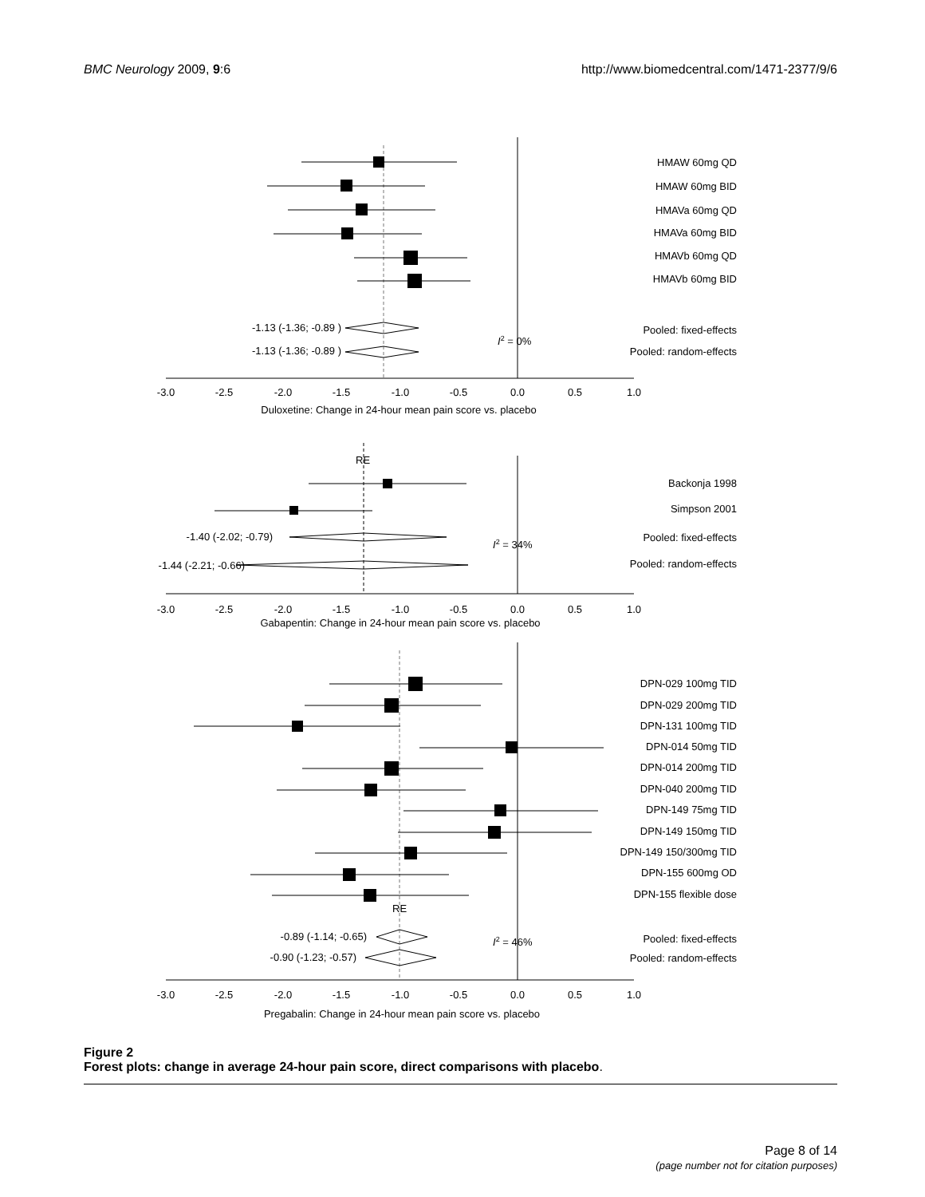BMC Neurology 2009, 9:6 http://www.biomedcentral.com/1471-2377/9/6
HMAW 60mg QD
HMAW 60mg BID
HMAVa 60mg QD
HMAVa 60mg BID
HMAVb 60mg QD
HMAVb 60mg BID
Pooled: fixed-effects
Pooled: random-effects
-1.13 (-1.36; -0.89 )
-1.13 (-1.36; -0.89 )
Backonja 1998
Simpson 2001
Pooled: fixed-effects
Pooled: random-effects
-1.40 (-2.02; -0.79)
-1.44 (-2.21; -0.66)
DPN-029 100mg TID
DPN-029 200mg TID
DPN-131 100mg TID
DPN-014 50mg TID
DPN-014 200mg TID
DPN-040 200mg TID
DPN-149 75mg TID
DPN-149 150mg TID
DPN-149 150/300mg TID
DPN-155 600mg OD
DPN-155 flexible dose
Pooled: fixed-effects
Pooled: random-effects
-0.89 (-1.14; -0.65)
-0.90 (-1.23; -0.57)
I2 = 0%
I2 = 34%
I2 = 46%
RE
RE
-3.0
-2.5
-2.0
-1.5
-1.0
-0.5
0.0
0.5
1.0
Duloxetine: Change in 24-hour mean pain score vs. placebo
-3.0
-2.5
-2.0
-1.5
-1.0
-0.5
0.0
0.5
1.0
Gabapentin: Change in 24-hour mean pain score vs. placebo
-3.0
-2.5
-2.0
-1.5
-1.0
-0.5
0.0
0.5
1.0
Pregabalin: Change in 24-hour mean pain score vs. placebo
Figure 2
Forest plots: change in average 24-hour pain score, direct comparisons with placebo.
Page 8 of 14
(page number not for citation purposes)